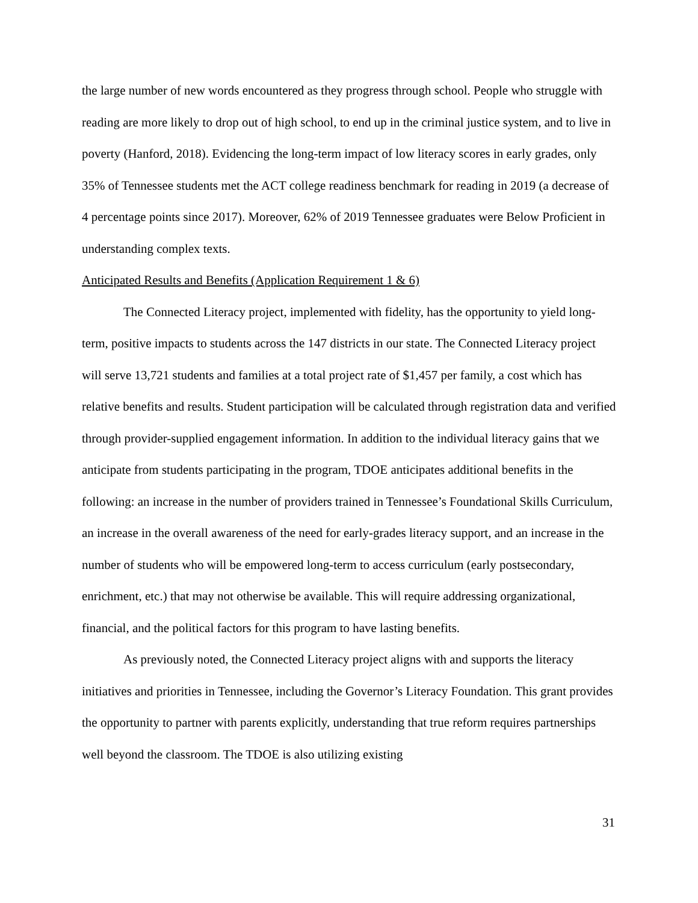the large number of new words encountered as they progress through school. People who struggle with reading are more likely to drop out of high school, to end up in the criminal justice system, and to live in poverty (Hanford, 2018). Evidencing the long-term impact of low literacy scores in early grades, only 35% of Tennessee students met the ACT college readiness benchmark for reading in 2019 (a decrease of 4 percentage points since 2017). Moreover, 62% of 2019 Tennessee graduates were Below Proficient in understanding complex texts.
Anticipated Results and Benefits (Application Requirement 1 & 6)
The Connected Literacy project, implemented with fidelity, has the opportunity to yield long-term, positive impacts to students across the 147 districts in our state. The Connected Literacy project will serve 13,721 students and families at a total project rate of $1,457 per family, a cost which has relative benefits and results. Student participation will be calculated through registration data and verified through provider-supplied engagement information. In addition to the individual literacy gains that we anticipate from students participating in the program, TDOE anticipates additional benefits in the following: an increase in the number of providers trained in Tennessee’s Foundational Skills Curriculum, an increase in the overall awareness of the need for early-grades literacy support, and an increase in the number of students who will be empowered long-term to access curriculum (early postsecondary, enrichment, etc.) that may not otherwise be available. This will require addressing organizational, financial, and the political factors for this program to have lasting benefits.
As previously noted, the Connected Literacy project aligns with and supports the literacy initiatives and priorities in Tennessee, including the Governor’s Literacy Foundation. This grant provides the opportunity to partner with parents explicitly, understanding that true reform requires partnerships well beyond the classroom. The TDOE is also utilizing existing
31